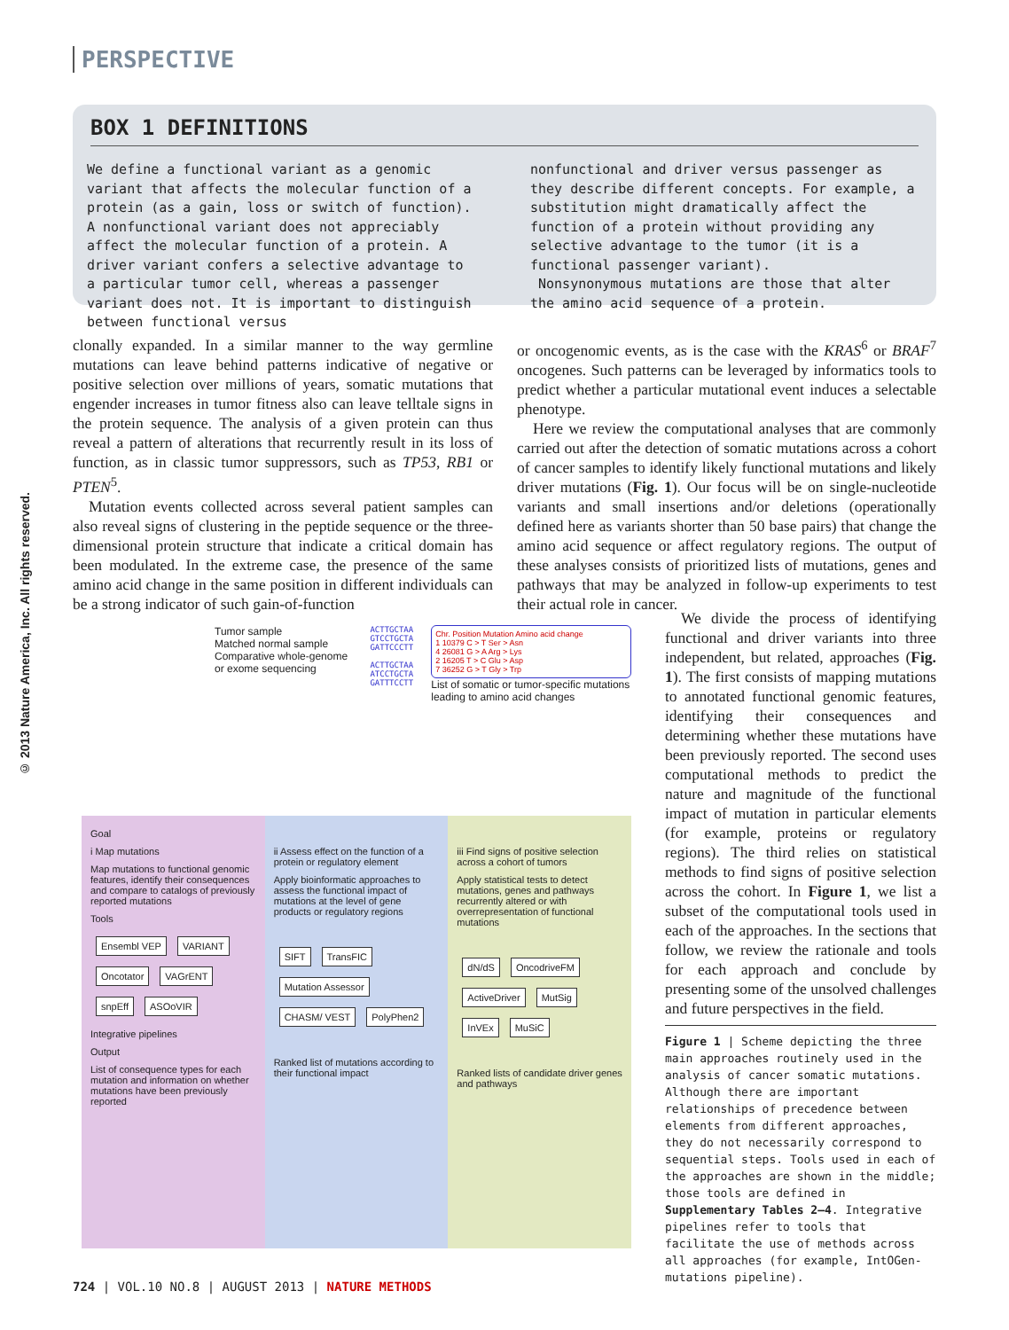PERSPECTIVE
© 2013 Nature America, Inc. All rights reserved.
BOX 1 DEFINITIONS
We define a functional variant as a genomic variant that affects the molecular function of a protein (as a gain, loss or switch of function). A nonfunctional variant does not appreciably affect the molecular function of a protein. A driver variant confers a selective advantage to a particular tumor cell, whereas a passenger variant does not. It is important to distinguish between functional versus
nonfunctional and driver versus passenger as they describe different concepts. For example, a substitution might dramatically affect the function of a protein without providing any selective advantage to the tumor (it is a functional passenger variant).
Nonsynonymous mutations are those that alter the amino acid sequence of a protein.
clonally expanded. In a similar manner to the way germline mutations can leave behind patterns indicative of negative or positive selection over millions of years, somatic mutations that engender increases in tumor fitness also can leave telltale signs in the protein sequence. The analysis of a given protein can thus reveal a pattern of alterations that recurrently result in its loss of function, as in classic tumor suppressors, such as TP53, RB1 or PTEN<sup>5</sup>.
Mutation events collected across several patient samples can also reveal signs of clustering in the peptide sequence or the three-dimensional protein structure that indicate a critical domain has been modulated. In the extreme case, the presence of the same amino acid change in the same position in different individuals can be a strong indicator of such gain-of-function
or oncogenomic events, as is the case with the KRAS<sup>6</sup> or BRAF<sup>7</sup> oncogenes. Such patterns can be leveraged by informatics tools to predict whether a particular mutational event induces a selectable phenotype.
Here we review the computational analyses that are commonly carried out after the detection of somatic mutations across a cohort of cancer samples to identify likely functional mutations and likely driver mutations (Fig. 1). Our focus will be on single-nucleotide variants and small insertions and/or deletions (operationally defined here as variants shorter than 50 base pairs) that change the amino acid sequence or affect regulatory regions. The output of these analyses consists of prioritized lists of mutations, genes and pathways that may be analyzed in follow-up experiments to test their actual role in cancer.
We divide the process of identifying functional and driver variants into three independent, but related, approaches (Fig. 1). The first consists of mapping mutations to annotated functional genomic features, identifying their consequences and determining whether these mutations have been previously reported. The second uses computational methods to predict the nature and magnitude of the functional impact of mutation in particular elements (for example, proteins or regulatory regions). The third relies on statistical methods to find signs of positive selection across the cohort. In Figure 1, we list a subset of the computational tools used in each of the approaches. In the sections that follow, we review the rationale and tools for each approach and conclude by presenting some of the unsolved challenges and future perspectives in the field.
Tumor sample
Matched normal sample
Comparative whole-genome or exome sequencing
ACTTGCTAA
GTCCTGCTA
GATTCCCTT
ACTTGCTAA
ATCCTGCTA
GATTTCCTT
Chr. Position Mutation Amino acid change
1 10379 C > T Ser > Asn
4 26081 G > A Arg > Lys
2 16205 T > C Glu > Asp
7 36252 G > T Gly > Trp
List of somatic or tumor-specific mutations leading to amino acid changes
Goal
i Map mutations
Map mutations to functional genomic features, identify their consequences and compare to catalogs of previously reported mutations
Tools
Ensembl VEP VARIANT Oncotator VAGrENT snpEff ASOoVIR
Integrative pipelines
Output
List of consequence types for each mutation and information on whether mutations have been previously reported
ii Assess effect on the function of a protein or regulatory element
Apply bioinformatic approaches to assess the functional impact of mutations at the level of gene products or regulatory regions
SIFT TransFIC Mutation Assessor CHASM/ VEST PolyPhen2
Ranked list of mutations according to their functional impact
iii Find signs of positive selection across a cohort of tumors
Apply statistical tests to detect mutations, genes and pathways recurrently altered or with overrepresentation of functional mutations
dN/dS OncodriveFM ActiveDriver MutSig InVEx MuSiC
Ranked lists of candidate driver genes and pathways
Figure 1 | Scheme depicting the three main approaches routinely used in the analysis of cancer somatic mutations. Although there are important relationships of precedence between elements from different approaches, they do not necessarily correspond to sequential steps. Tools used in each of the approaches are shown in the middle; those tools are defined in Supplementary Tables 2–4. Integrative pipelines refer to tools that facilitate the use of methods across all approaches (for example, IntOGen-mutations pipeline).
724 | VOL.10 NO.8 | AUGUST 2013 | NATURE METHODS